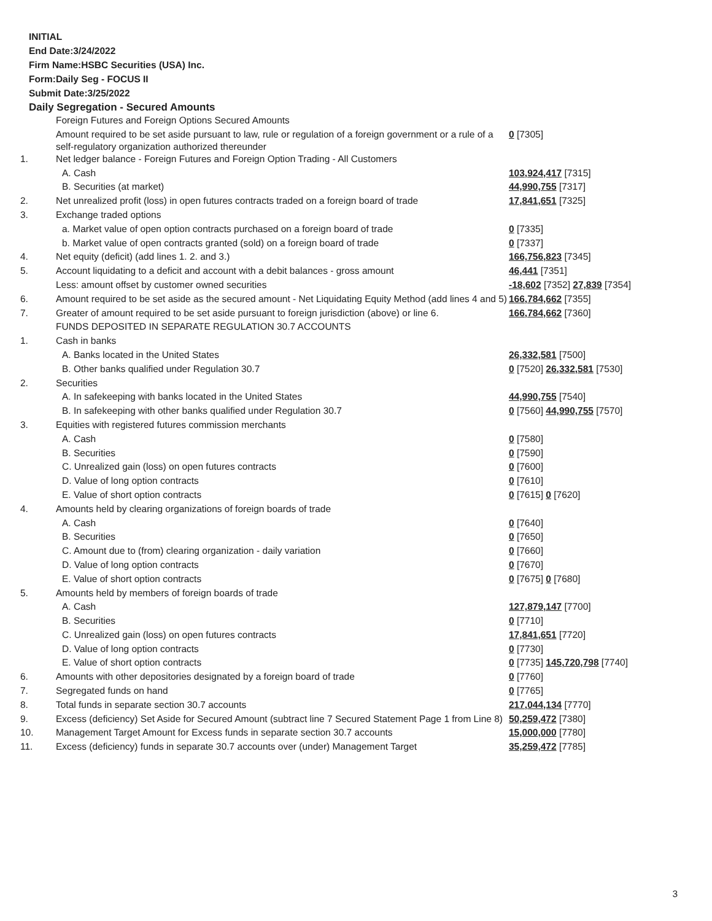INITIAL
End Date:3/24/2022
Firm Name:HSBC Securities (USA) Inc.
Form:Daily Seg - FOCUS II
Submit Date:3/25/2022
Daily Segregation - Secured Amounts
| | Foreign Futures and Foreign Options Secured Amounts | |
| | Amount required to be set aside pursuant to law, rule or regulation of a foreign government or a rule of a self-regulatory organization authorized thereunder | 0 [7305] |
| 1. | Net ledger balance - Foreign Futures and Foreign Option Trading - All Customers | |
| | A. Cash | 103,924,417 [7315] |
| | B. Securities (at market) | 44,990,755 [7317] |
| 2. | Net unrealized profit (loss) in open futures contracts traded on a foreign board of trade | 17,841,651 [7325] |
| 3. | Exchange traded options | |
| | a. Market value of open option contracts purchased on a foreign board of trade | 0 [7335] |
| | b. Market value of open contracts granted (sold) on a foreign board of trade | 0 [7337] |
| 4. | Net equity (deficit) (add lines 1. 2. and 3.) | 166,756,823 [7345] |
| 5. | Account liquidating to a deficit and account with a debit balances - gross amount | 46,441 [7351] |
| | Less: amount offset by customer owned securities | -18,602 [7352] 27,839 [7354] |
| 6. | Amount required to be set aside as the secured amount - Net Liquidating Equity Method (add lines 4 and 5) | 166,784,662 [7355] |
| 7. | Greater of amount required to be set aside pursuant to foreign jurisdiction (above) or line 6. | 166,784,662 [7360] |
| | FUNDS DEPOSITED IN SEPARATE REGULATION 30.7 ACCOUNTS | |
| 1. | Cash in banks | |
| | A. Banks located in the United States | 26,332,581 [7500] |
| | B. Other banks qualified under Regulation 30.7 | 0 [7520] 26,332,581 [7530] |
| 2. | Securities | |
| | A. In safekeeping with banks located in the United States | 44,990,755 [7540] |
| | B. In safekeeping with other banks qualified under Regulation 30.7 | 0 [7560] 44,990,755 [7570] |
| 3. | Equities with registered futures commission merchants | |
| | A. Cash | 0 [7580] |
| | B. Securities | 0 [7590] |
| | C. Unrealized gain (loss) on open futures contracts | 0 [7600] |
| | D. Value of long option contracts | 0 [7610] |
| | E. Value of short option contracts | 0 [7615] 0 [7620] |
| 4. | Amounts held by clearing organizations of foreign boards of trade | |
| | A. Cash | 0 [7640] |
| | B. Securities | 0 [7650] |
| | C. Amount due to (from) clearing organization - daily variation | 0 [7660] |
| | D. Value of long option contracts | 0 [7670] |
| | E. Value of short option contracts | 0 [7675] 0 [7680] |
| 5. | Amounts held by members of foreign boards of trade | |
| | A. Cash | 127,879,147 [7700] |
| | B. Securities | 0 [7710] |
| | C. Unrealized gain (loss) on open futures contracts | 17,841,651 [7720] |
| | D. Value of long option contracts | 0 [7730] |
| | E. Value of short option contracts | 0 [7735] 145,720,798 [7740] |
| 6. | Amounts with other depositories designated by a foreign board of trade | 0 [7760] |
| 7. | Segregated funds on hand | 0 [7765] |
| 8. | Total funds in separate section 30.7 accounts | 217,044,134 [7770] |
| 9. | Excess (deficiency) Set Aside for Secured Amount (subtract line 7 Secured Statement Page 1 from Line 8) | 50,259,472 [7380] |
| 10. | Management Target Amount for Excess funds in separate section 30.7 accounts | 15,000,000 [7780] |
| 11. | Excess (deficiency) funds in separate 30.7 accounts over (under) Management Target | 35,259,472 [7785] |
3